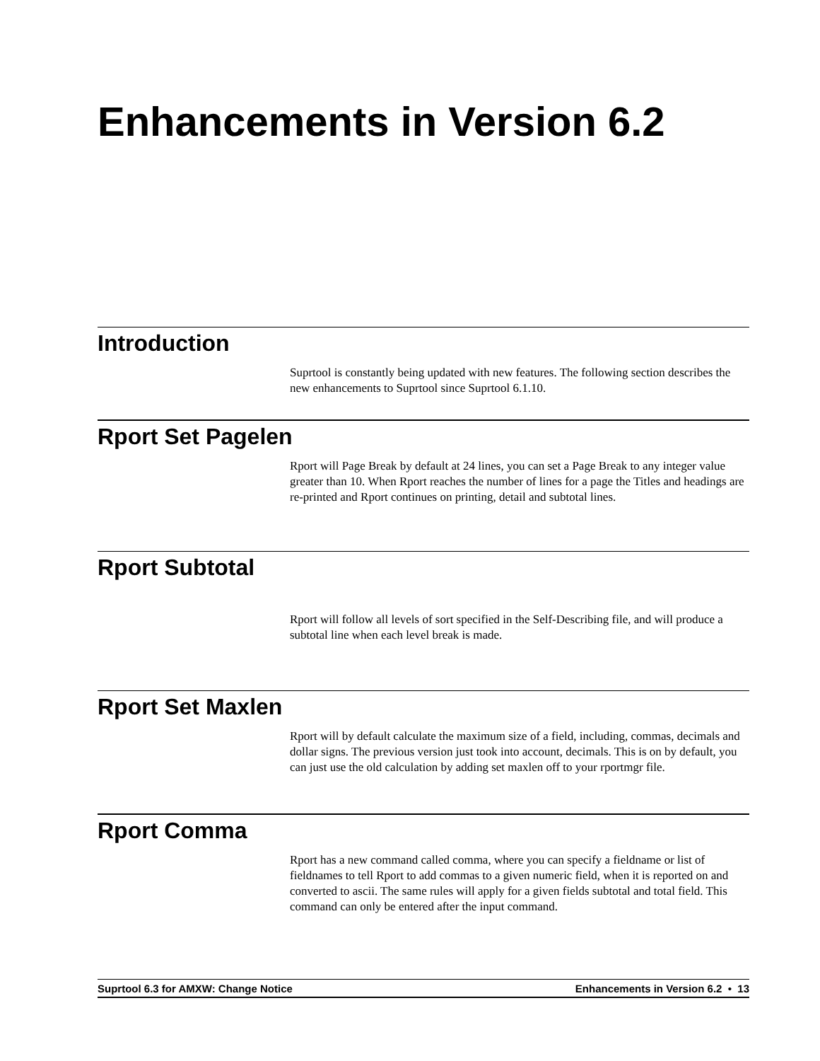Enhancements in Version 6.2
Introduction
Suprtool is constantly being updated with new features. The following section describes the new enhancements to Suprtool since Suprtool 6.1.10.
Rport Set Pagelen
Rport will Page Break by default at 24 lines, you can set a Page Break to any integer value greater than 10. When Rport reaches the number of lines for a page the Titles and headings are re-printed and Rport continues on printing, detail and subtotal lines.
Rport Subtotal
Rport will follow all levels of sort specified in the Self-Describing file, and will produce a subtotal line when each level break is made.
Rport Set Maxlen
Rport will by default calculate the maximum size of a field, including, commas, decimals and dollar signs. The previous version just took into account, decimals. This is on by default, you can just use the old calculation by adding set maxlen off to your rportmgr file.
Rport Comma
Rport has a new command called comma, where you can specify a fieldname or list of fieldnames to tell Rport to add commas to a given numeric field, when it is reported on and converted to ascii. The same rules will apply for a given fields subtotal and total field. This command can only be entered after the input command.
Suprtool 6.3 for AMXW: Change Notice Enhancements in Version 6.2 • 13